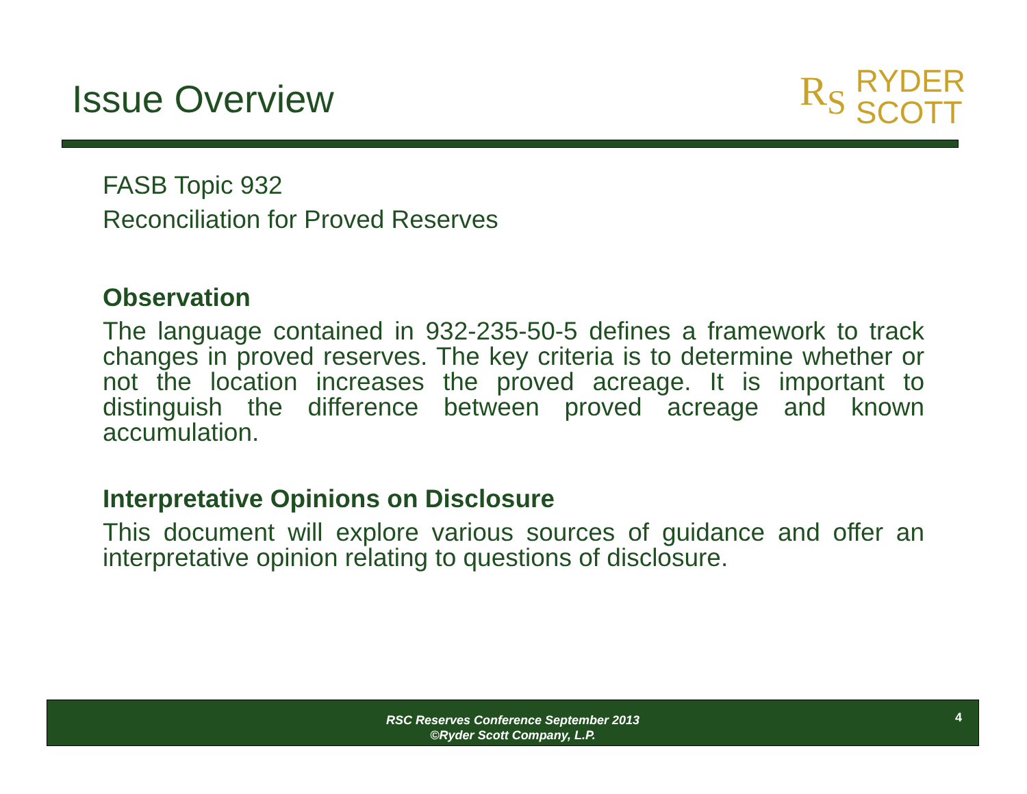Issue Overview
R<sub>S</sub> RYDER
SCOTT
FASB Topic 932
Reconciliation for Proved Reserves
Observation
The language contained in 932-235-50-5 defines a framework to track changes in proved reserves. The key criteria is to determine whether or not the location increases the proved acreage. It is important to distinguish the difference between proved acreage and known accumulation.
Interpretative Opinions on Disclosure
This document will explore various sources of guidance and offer an interpretative opinion relating to questions of disclosure.
RSC Reserves Conference September 2013
©Ryder Scott Company, L.P.
4